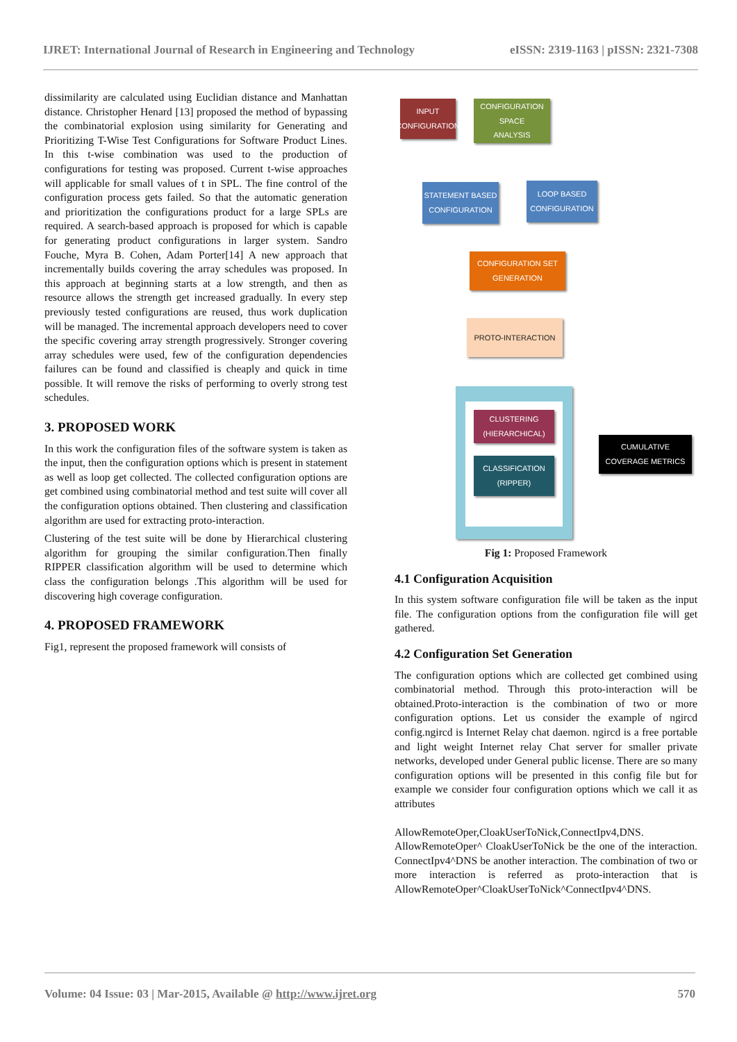IJRET: International Journal of Research in Engineering and Technology eISSN: 2319-1163 | pISSN: 2321-7308
dissimilarity are calculated using Euclidian distance and Manhattan distance. Christopher Henard [13] proposed the method of bypassing the combinatorial explosion using similarity for Generating and Prioritizing T-Wise Test Configurations for Software Product Lines. In this t-wise combination was used to the production of configurations for testing was proposed. Current t-wise approaches will applicable for small values of t in SPL. The fine control of the configuration process gets failed. So that the automatic generation and prioritization the configurations product for a large SPLs are required. A search-based approach is proposed for which is capable for generating product configurations in larger system. Sandro Fouche, Myra B. Cohen, Adam Porter[14] A new approach that incrementally builds covering the array schedules was proposed. In this approach at beginning starts at a low strength, and then as resource allows the strength get increased gradually. In every step previously tested configurations are reused, thus work duplication will be managed. The incremental approach developers need to cover the specific covering array strength progressively. Stronger covering array schedules were used, few of the configuration dependencies failures can be found and classified is cheaply and quick in time possible. It will remove the risks of performing to overly strong test schedules.
3. PROPOSED WORK
In this work the configuration files of the software system is taken as the input, then the configuration options which is present in statement as well as loop get collected. The collected configuration options are get combined using combinatorial method and test suite will cover all the configuration options obtained. Then clustering and classification algorithm are used for extracting proto-interaction.
Clustering of the test suite will be done by Hierarchical clustering algorithm for grouping the similar configuration.Then finally RIPPER classification algorithm will be used to determine which class the configuration belongs .This algorithm will be used for discovering high coverage configuration.
4. PROPOSED FRAMEWORK
Fig1, represent the proposed framework will consists of
INPUT
CONFIGURATION
CONFIGURATION SPACE
ANALYSIS
STATEMENT BASED
CONFIGURATION
LOOP BASED
CONFIGURATION
CONFIGURATION SET GENERATION
PROTO-INTERACTION
CLUSTERING (HIERARCHICAL)
CLASSIFICATION (RIPPER)
CUMULATIVE COVERAGE METRICS
Fig 1: Proposed Framework
4.1 Configuration Acquisition
In this system software configuration file will be taken as the input file. The configuration options from the configuration file will get gathered.
4.2 Configuration Set Generation
The configuration options which are collected get combined using combinatorial method. Through this proto-interaction will be obtained.Proto-interaction is the combination of two or more configuration options. Let us consider the example of ngircd config.ngircd is Internet Relay chat daemon. ngircd is a free portable and light weight Internet relay Chat server for smaller private networks, developed under General public license. There are so many configuration options will be presented in this config file but for example we consider four configuration options which we call it as attributes
AllowRemoteOper,CloakUserToNick,ConnectIpv4,DNS. AllowRemoteOper^ CloakUserToNick be the one of the interaction. ConnectIpv4^DNS be another interaction. The combination of two or more interaction is referred as proto-interaction that is AllowRemoteOper^CloakUserToNick^ConnectIpv4^DNS.
Volume: 04 Issue: 03 | Mar-2015, Available @ http://www.ijret.org 570